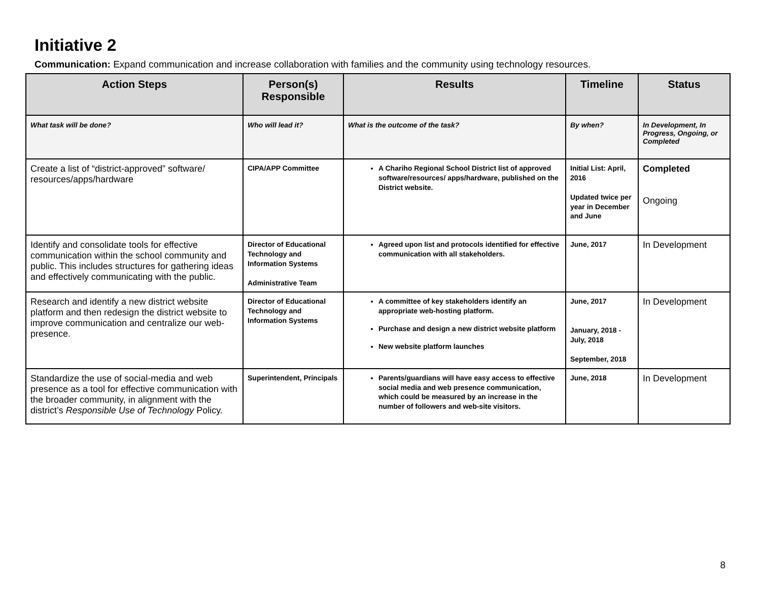Initiative 2
Communication: Expand communication and increase collaboration with families and the community using technology resources.
| Action Steps | Person(s) Responsible | Results | Timeline | Status |
| --- | --- | --- | --- | --- |
| What task will be done? | Who will lead it? | What is the outcome of the task? | By when? | In Development, In Progress, Ongoing, or Completed |
| Create a list of “district-approved” software/ resources/apps/hardware | CIPA/APP Committee | A Chariho Regional School District list of approved software/resources/ apps/hardware, published on the District website. | Initial List: April, 2016 Updated twice per year in December and June | Completed Ongoing |
| Identify and consolidate tools for effective communication within the school community and public. This includes structures for gathering ideas and effectively communicating with the public. | Director of Educational Technology and Information Systems Administrative Team | Agreed upon list and protocols identified for effective communication with all stakeholders. | June, 2017 | In Development |
| Research and identify a new district website platform and then redesign the district website to improve communication and centralize our web-presence. | Director of Educational Technology and Information Systems | A committee of key stakeholders identify an appropriate web-hosting platform. Purchase and design a new district website platform New website platform launches | June, 2017 January, 2018 - July, 2018 September, 2018 | In Development |
| Standardize the use of social-media and web presence as a tool for effective communication with the broader community, in alignment with the district’s Responsible Use of Technology Policy. | Superintendent, Principals | Parents/guardians will have easy access to effective social media and web presence communication, which could be measured by an increase in the number of followers and web-site visitors. | June, 2018 | In Development |
8